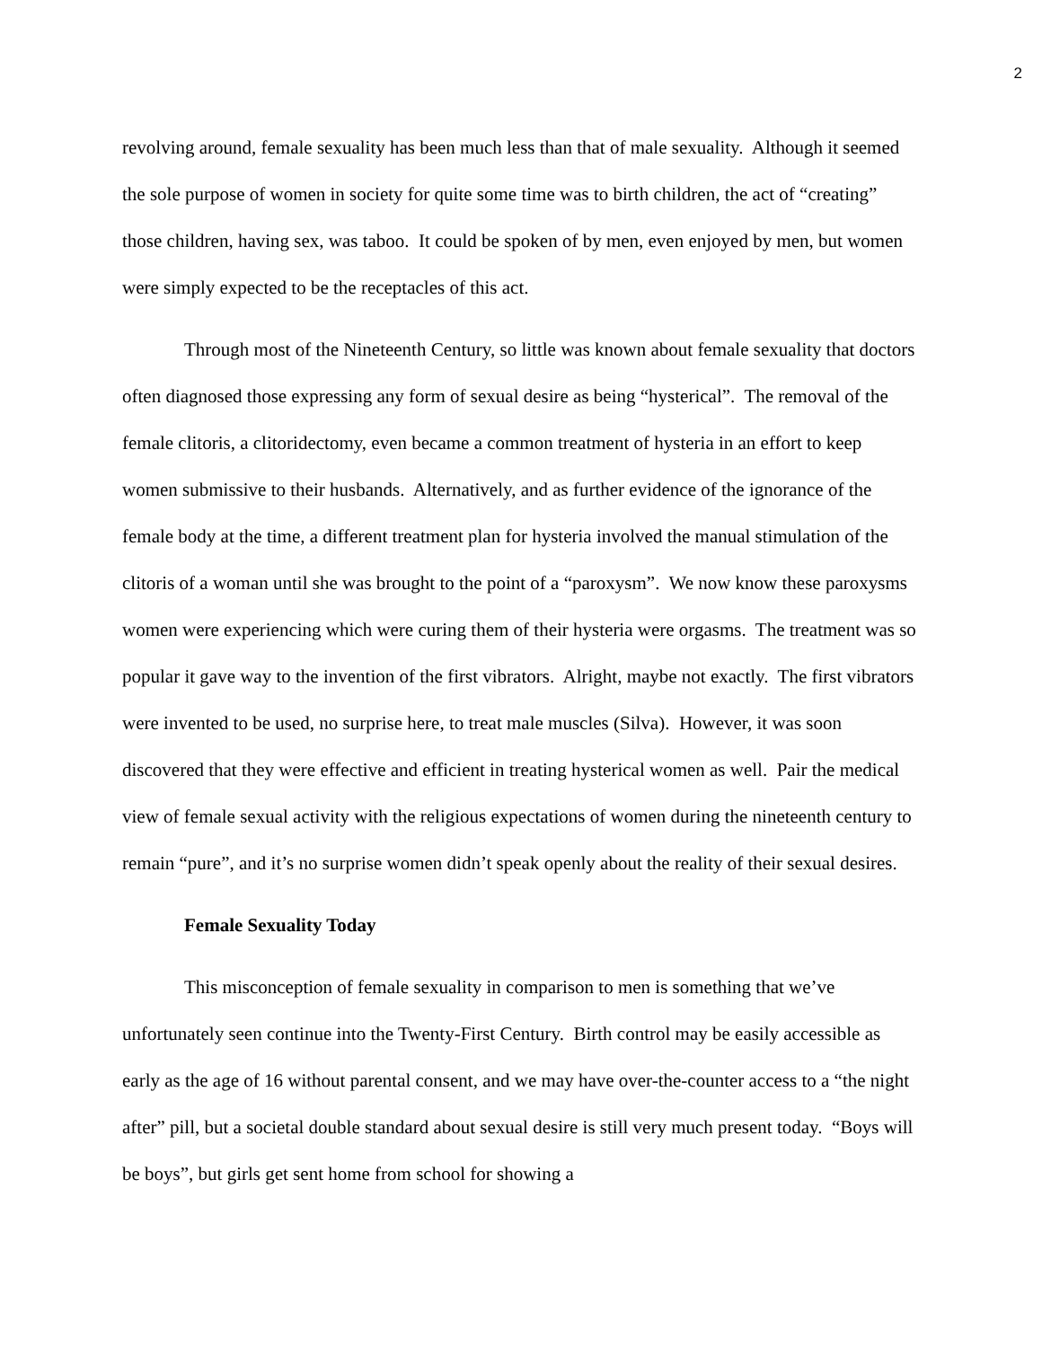2
revolving around, female sexuality has been much less than that of male sexuality. Although it seemed the sole purpose of women in society for quite some time was to birth children, the act of “creating” those children, having sex, was taboo. It could be spoken of by men, even enjoyed by men, but women were simply expected to be the receptacles of this act.
Through most of the Nineteenth Century, so little was known about female sexuality that doctors often diagnosed those expressing any form of sexual desire as being “hysterical”. The removal of the female clitoris, a clitoridectomy, even became a common treatment of hysteria in an effort to keep women submissive to their husbands. Alternatively, and as further evidence of the ignorance of the female body at the time, a different treatment plan for hysteria involved the manual stimulation of the clitoris of a woman until she was brought to the point of a “paroxysm”. We now know these paroxysms women were experiencing which were curing them of their hysteria were orgasms. The treatment was so popular it gave way to the invention of the first vibrators. Alright, maybe not exactly. The first vibrators were invented to be used, no surprise here, to treat male muscles (Silva). However, it was soon discovered that they were effective and efficient in treating hysterical women as well. Pair the medical view of female sexual activity with the religious expectations of women during the nineteenth century to remain “pure”, and it’s no surprise women didn’t speak openly about the reality of their sexual desires.
Female Sexuality Today
This misconception of female sexuality in comparison to men is something that we’ve unfortunately seen continue into the Twenty-First Century. Birth control may be easily accessible as early as the age of 16 without parental consent, and we may have over-the-counter access to a “the night after” pill, but a societal double standard about sexual desire is still very much present today. “Boys will be boys”, but girls get sent home from school for showing a